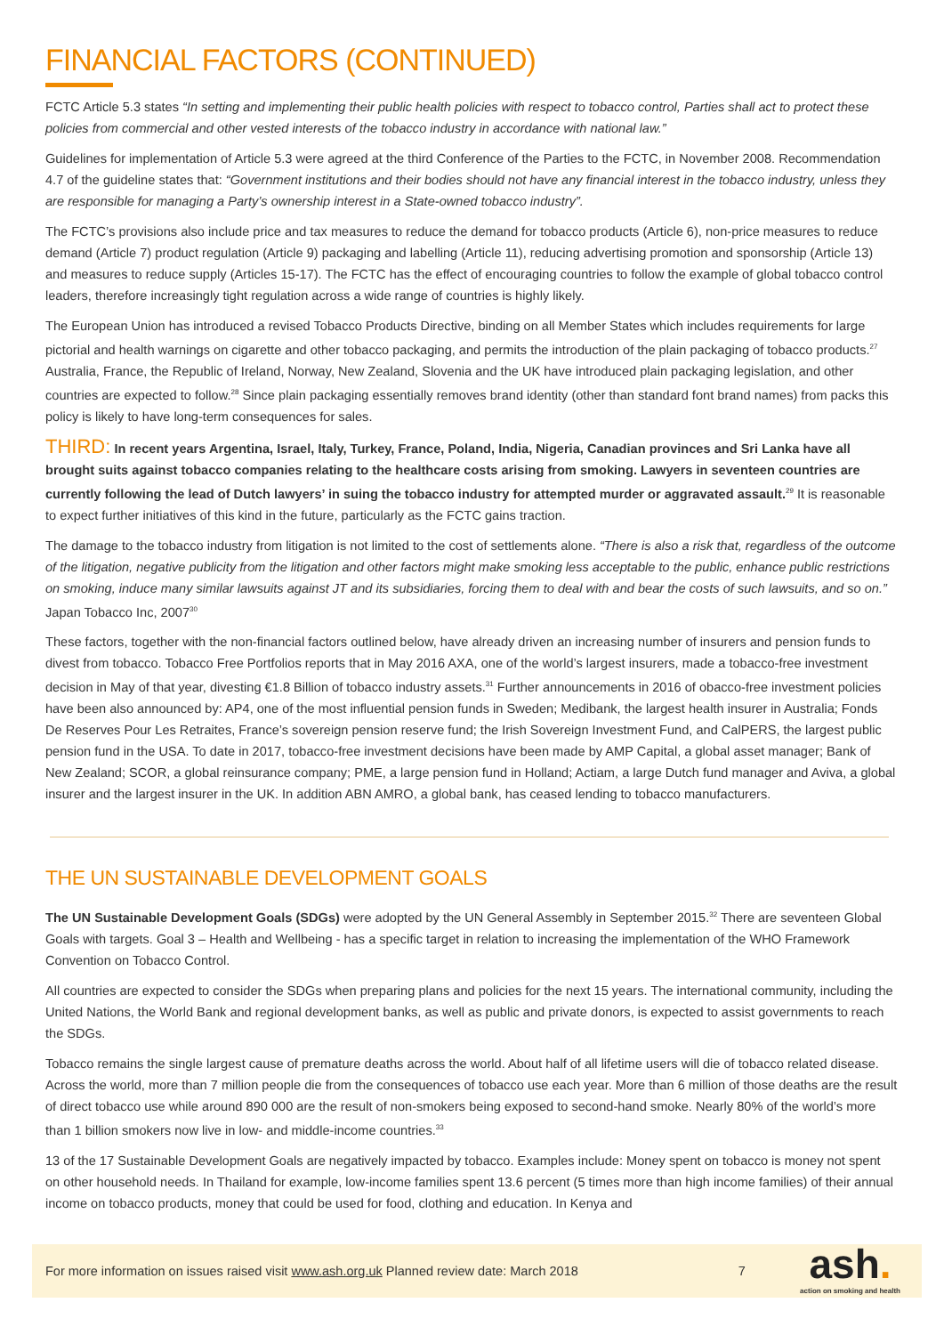FINANCIAL FACTORS (CONTINUED)
FCTC Article 5.3 states “In setting and implementing their public health policies with respect to tobacco control, Parties shall act to protect these policies from commercial and other vested interests of the tobacco industry in accordance with national law.”
Guidelines for implementation of Article 5.3 were agreed at the third Conference of the Parties to the FCTC, in November 2008. Recommendation 4.7 of the guideline states that: “Government institutions and their bodies should not have any financial interest in the tobacco industry, unless they are responsible for managing a Party’s ownership interest in a State-owned tobacco industry”.
The FCTC’s provisions also include price and tax measures to reduce the demand for tobacco products (Article 6), non-price measures to reduce demand (Article 7) product regulation (Article 9) packaging and labelling (Article 11), reducing advertising promotion and sponsorship (Article 13) and measures to reduce supply (Articles 15-17). The FCTC has the effect of encouraging countries to follow the example of global tobacco control leaders, therefore increasingly tight regulation across a wide range of countries is highly likely.
The European Union has introduced a revised Tobacco Products Directive, binding on all Member States which includes requirements for large pictorial and health warnings on cigarette and other tobacco packaging, and permits the introduction of the plain packaging of tobacco products.<sup>27</sup> Australia, France, the Republic of Ireland, Norway, New Zealand, Slovenia and the UK have introduced plain packaging legislation, and other countries are expected to follow.<sup>28</sup> Since plain packaging essentially removes brand identity (other than standard font brand names) from packs this policy is likely to have long-term consequences for sales.
THIRD: In recent years Argentina, Israel, Italy, Turkey, France, Poland, India, Nigeria, Canadian provinces and Sri Lanka have all brought suits against tobacco companies relating to the healthcare costs arising from smoking. Lawyers in seventeen countries are currently following the lead of Dutch lawyers’ in suing the tobacco industry for attempted murder or aggravated assault.<sup>29</sup> It is reasonable to expect further initiatives of this kind in the future, particularly as the FCTC gains traction.
The damage to the tobacco industry from litigation is not limited to the cost of settlements alone. “There is also a risk that, regardless of the outcome of the litigation, negative publicity from the litigation and other factors might make smoking less acceptable to the public, enhance public restrictions on smoking, induce many similar lawsuits against JT and its subsidiaries, forcing them to deal with and bear the costs of such lawsuits, and so on.” Japan Tobacco Inc, 2007<sup>30</sup>
These factors, together with the non-financial factors outlined below, have already driven an increasing number of insurers and pension funds to divest from tobacco. Tobacco Free Portfolios reports that in May 2016 AXA, one of the world’s largest insurers, made a tobacco-free investment decision in May of that year, divesting €1.8 Billion of tobacco industry assets.<sup>31</sup> Further announcements in 2016 of obacco-free investment policies have been also announced by: AP4, one of the most influential pension funds in Sweden; Medibank, the largest health insurer in Australia; Fonds De Reserves Pour Les Retraites, France’s sovereign pension reserve fund; the Irish Sovereign Investment Fund, and CalPERS, the largest public pension fund in the USA. To date in 2017, tobacco-free investment decisions have been made by AMP Capital, a global asset manager; Bank of New Zealand; SCOR, a global reinsurance company; PME, a large pension fund in Holland; Actiam, a large Dutch fund manager and Aviva, a global insurer and the largest insurer in the UK. In addition ABN AMRO, a global bank, has ceased lending to tobacco manufacturers.
THE UN SUSTAINABLE DEVELOPMENT GOALS
The UN Sustainable Development Goals (SDGs) were adopted by the UN General Assembly in September 2015.<sup>32</sup> There are seventeen Global Goals with targets. Goal 3 – Health and Wellbeing - has a specific target in relation to increasing the implementation of the WHO Framework Convention on Tobacco Control.
All countries are expected to consider the SDGs when preparing plans and policies for the next 15 years. The international community, including the United Nations, the World Bank and regional development banks, as well as public and private donors, is expected to assist governments to reach the SDGs.
Tobacco remains the single largest cause of premature deaths across the world. About half of all lifetime users will die of tobacco related disease. Across the world, more than 7 million people die from the consequences of tobacco use each year. More than 6 million of those deaths are the result of direct tobacco use while around 890 000 are the result of non-smokers being exposed to second-hand smoke. Nearly 80% of the world’s more than 1 billion smokers now live in low- and middle-income countries.<sup>33</sup>
13 of the 17 Sustainable Development Goals are negatively impacted by tobacco. Examples include: Money spent on tobacco is money not spent on other household needs. In Thailand for example, low-income families spent 13.6 percent (5 times more than high income families) of their annual income on tobacco products, money that could be used for food, clothing and education. In Kenya and
For more information on issues raised visit www.ash.org.uk Planned review date: March 2018 7 ash.
action on smoking and health